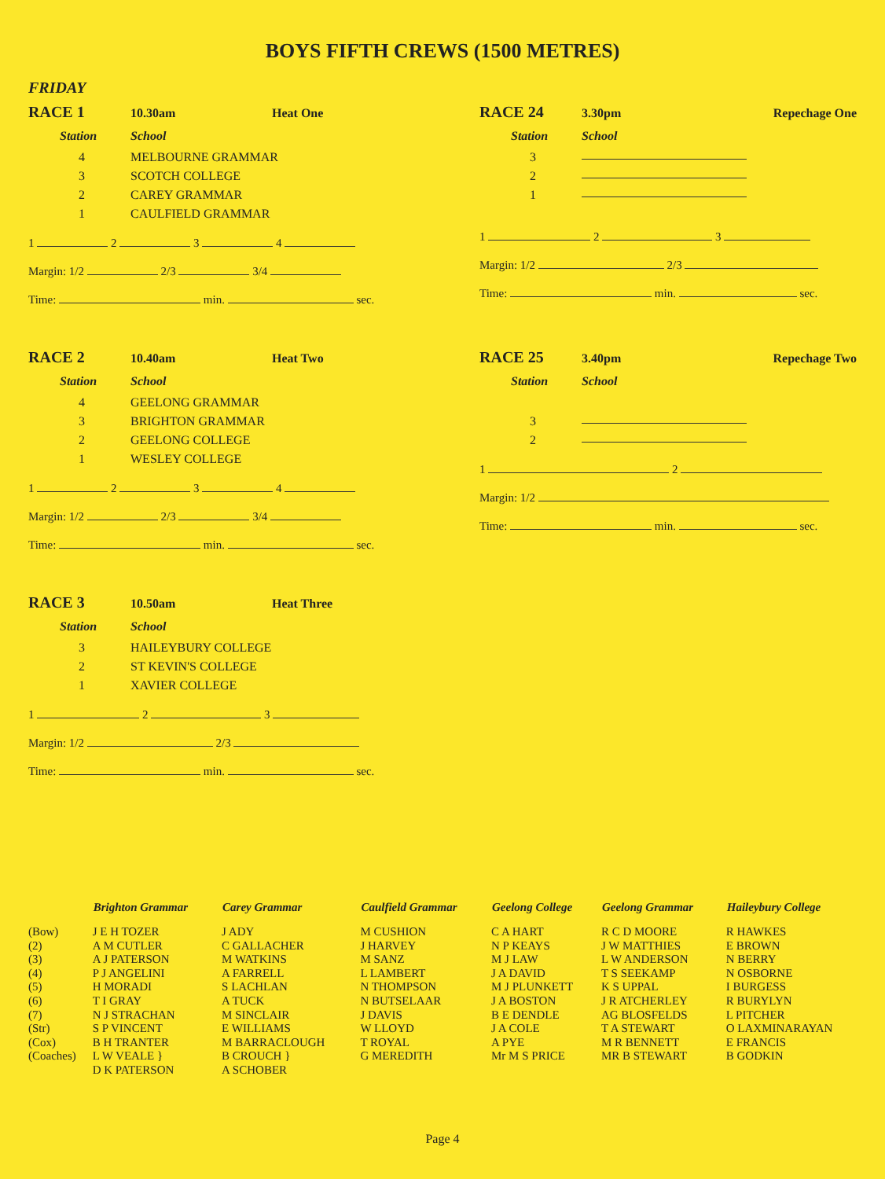BOYS FIFTH CREWS (1500 METRES)
FRIDAY
RACE 1 10.30am Heat One
Station School
4 MELBOURNE GRAMMAR
3 SCOTCH COLLEGE
2 CAREY GRAMMAR
1 CAULFIELD GRAMMAR
1 2 3 4
Margin: 1/2 2/3 3/4
Time: min. sec.
RACE 2 10.40am Heat Two
Station School
4 GEELONG GRAMMAR
3 BRIGHTON GRAMMAR
2 GEELONG COLLEGE
1 WESLEY COLLEGE
1 2 3 4
Margin: 1/2 2/3 3/4
Time: min. sec.
RACE 3 10.50am Heat Three
Station School
3 HAILEYBURY COLLEGE
2 ST KEVIN'S COLLEGE
1 XAVIER COLLEGE
1 2 3
Margin: 1/2 2/3
Time: min. sec.
RACE 24 3.30pm Repechage One
Station School
3
2
1
1 2 3
Margin: 1/2 2/3
Time: min. sec.
RACE 25 3.40pm Repechage Two
Station School
3
2
1 2
Margin: 1/2
Time: min. sec.
| | Brighton Grammar | Carey Grammar | Caulfield Grammar | Geelong College | Geelong Grammar | Haileybury College |
| --- | --- | --- | --- | --- | --- | --- |
| (Bow) | J E H TOZER | J ADY | M CUSHION | C A HART | R C D MOORE | R HAWKES |
| (2) | A M CUTLER | C GALLACHER | J HARVEY | N P KEAYS | J W MATTHIES | E BROWN |
| (3) | A J PATERSON | M WATKINS | M SANZ | M J LAW | L W ANDERSON | N BERRY |
| (4) | P J ANGELINI | A FARRELL | L LAMBERT | J A DAVID | T S SEEKAMP | N OSBORNE |
| (5) | H MORADI | S LACHLAN | N THOMPSON | M J PLUNKETT | K S UPPAL | I BURGESS |
| (6) | T I GRAY | A TUCK | N BUTSELAAR | J A BOSTON | J R ATCHERLEY | R BURYLYN |
| (7) | N J STRACHAN | M SINCLAIR | J DAVIS | B E DENDLE | AG BLOSFELDS | L PITCHER |
| (Str) | S P VINCENT | E WILLIAMS | W LLOYD | J A COLE | T A STEWART | O LAXMINARAYAN |
| (Cox) | B H TRANTER | M BARRACLOUGH | T ROYAL | A PYE | M R BENNETT | E FRANCIS |
| (Coaches) | L W VEALE } D K PATERSON | B CROUCH } A SCHOBER | G MEREDITH | Mr M S PRICE | MR B STEWART | B GODKIN |
Page 4